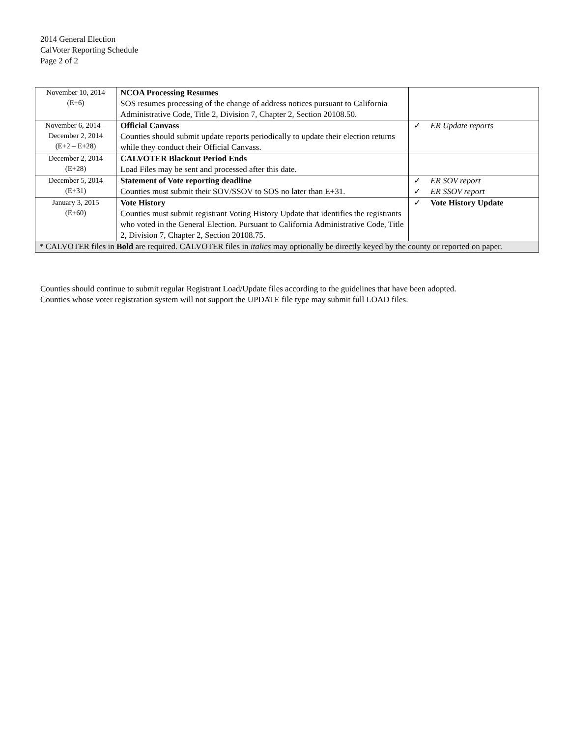2014 General Election
CalVoter Reporting Schedule
Page 2 of 2
| November 10, 2014 (E+6) | NCOA Processing Resumes SOS resumes processing of the change of address notices pursuant to California Administrative Code, Title 2, Division 7, Chapter 2, Section 20108.50. | |
| November 6, 2014 – December 2, 2014 (E+2 – E+28) | Official Canvass Counties should submit update reports periodically to update their election returns while they conduct their Official Canvass. | ✓ ER Update reports |
| December 2, 2014 (E+28) | CALVOTER Blackout Period Ends Load Files may be sent and processed after this date. | |
| December 5, 2014 (E+31) | Statement of Vote reporting deadline Counties must submit their SOV/SSOV to SOS no later than E+31. | ✓ ER SOV report ✓ ER SSOV report |
| January 3, 2015 (E+60) | Vote History Counties must submit registrant Voting History Update that identifies the registrants who voted in the General Election. Pursuant to California Administrative Code, Title 2, Division 7, Chapter 2, Section 20108.75. | ✓ Vote History Update |
| * CALVOTER files in Bold are required. CALVOTER files in italics may optionally be directly keyed by the county or reported on paper. | | |
Counties should continue to submit regular Registrant Load/Update files according to the guidelines that have been adopted.
Counties whose voter registration system will not support the UPDATE file type may submit full LOAD files.